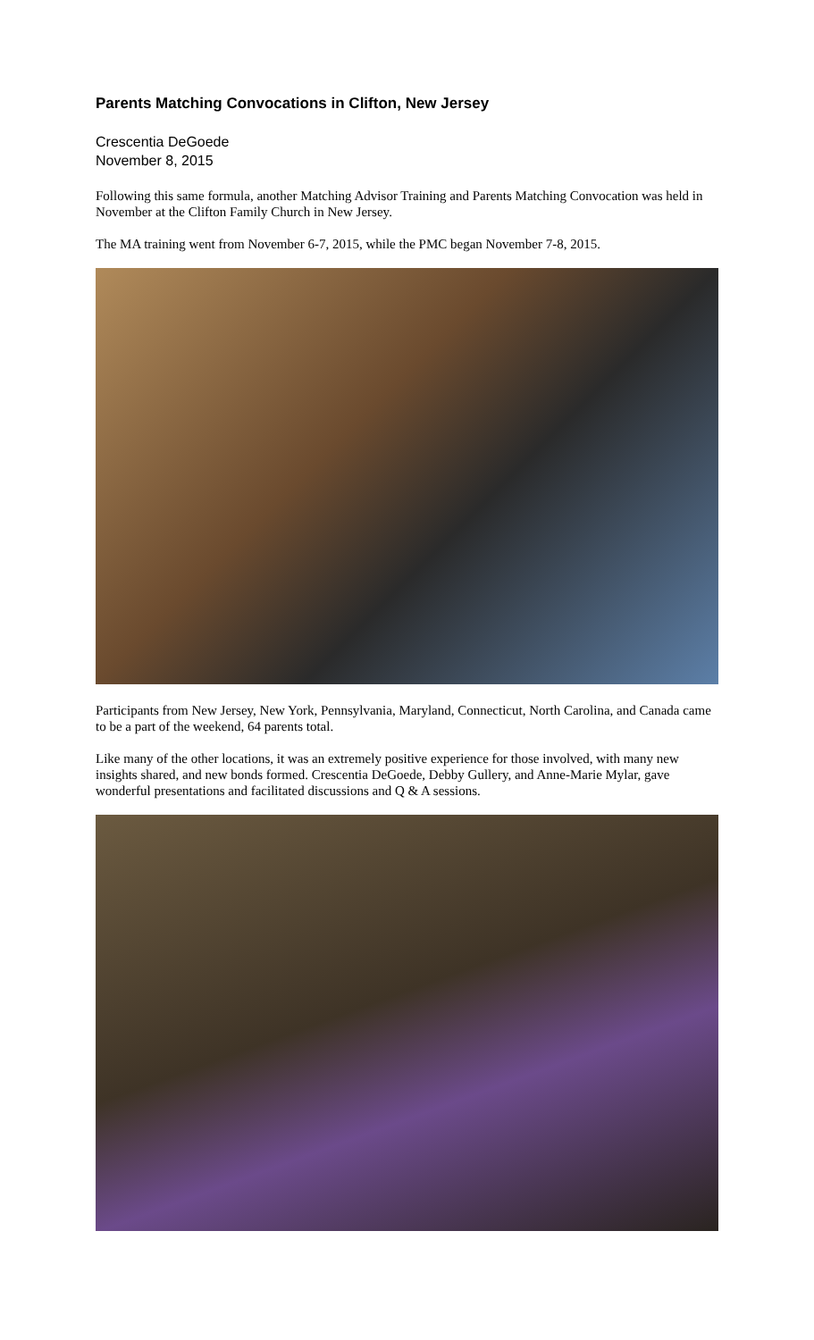Parents Matching Convocations in Clifton, New Jersey
Crescentia DeGoede
November 8, 2015
Following this same formula, another Matching Advisor Training and Parents Matching Convocation was held in November at the Clifton Family Church in New Jersey.
The MA training went from November 6-7, 2015, while the PMC began November 7-8, 2015.
Participants from New Jersey, New York, Pennsylvania, Maryland, Connecticut, North Carolina, and Canada came to be a part of the weekend, 64 parents total.
Like many of the other locations, it was an extremely positive experience for those involved, with many new insights shared, and new bonds formed. Crescentia DeGoede, Debby Gullery, and Anne-Marie Mylar, gave wonderful presentations and facilitated discussions and Q & A sessions.